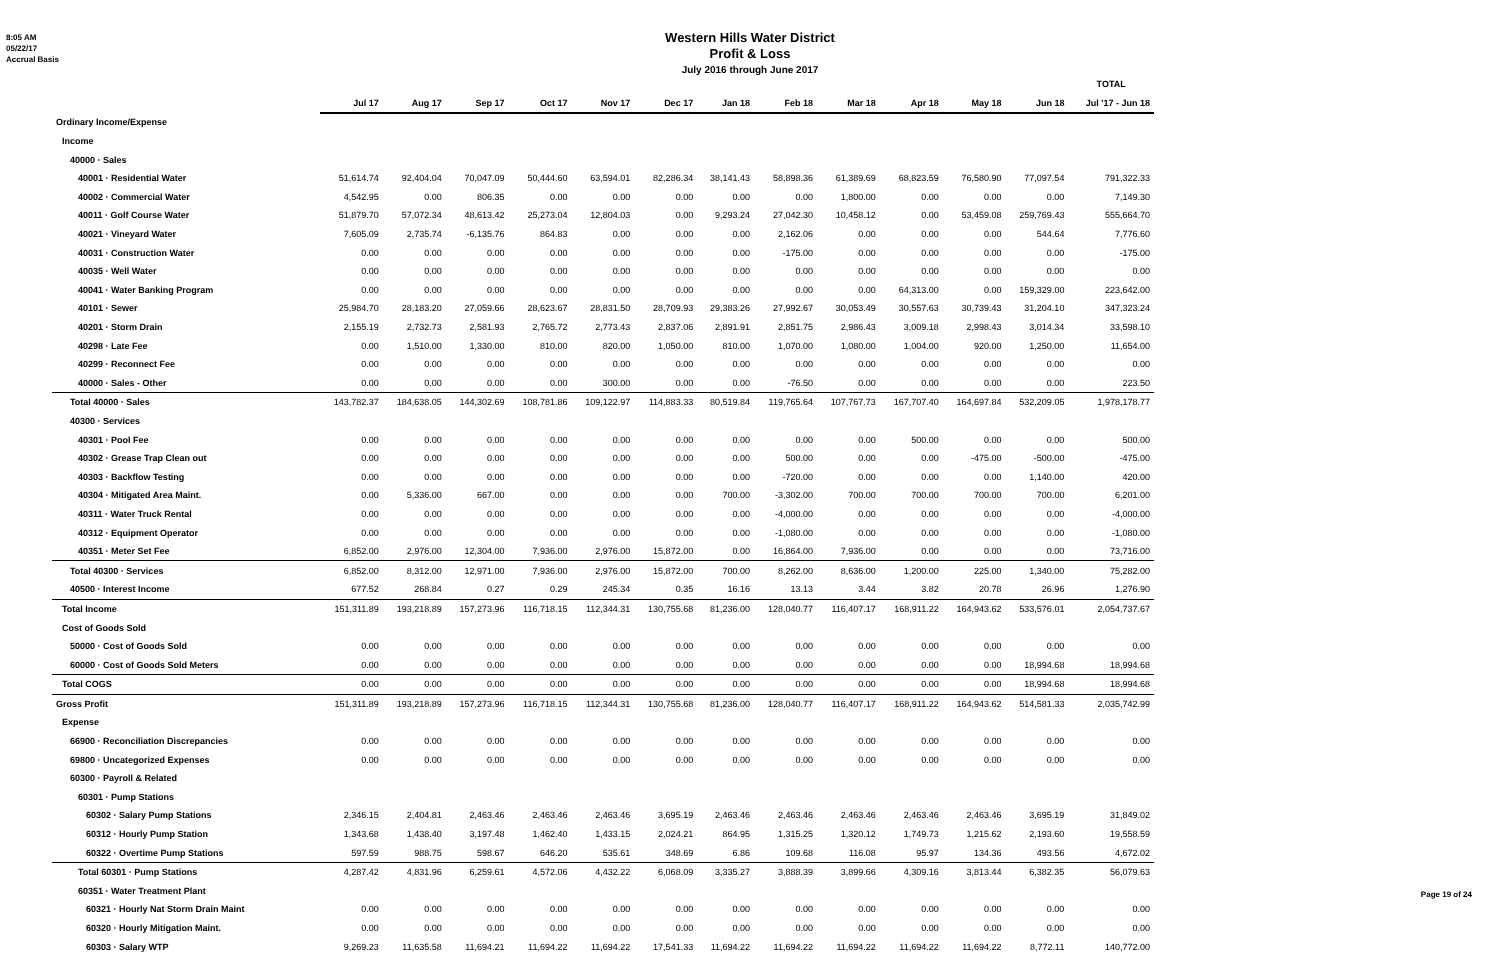8:05 AM
05/22/17
Accrual Basis
Western Hills Water District
Profit & Loss
July 2016 through June 2017
| | | | | | | | | | | | | | TOTAL |
| --- | --- | --- | --- | --- | --- | --- | --- | --- | --- | --- | --- | --- | --- |
| | Jul 17 | Aug 17 | Sep 17 | Oct 17 | Nov 17 | Dec 17 | Jan 18 | Feb 18 | Mar 18 | Apr 18 | May 18 | Jun 18 | Jul '17 - Jun 18 |
| Ordinary Income/Expense | | | | | | | | | | | | | |
| Income | | | | | | | | | | | | | |
| 40000 · Sales | | | | | | | | | | | | | |
| 40001 · Residential Water | 51,614.74 | 92,404.04 | 70,047.09 | 50,444.60 | 63,594.01 | 82,286.34 | 38,141.43 | 58,898.36 | 61,389.69 | 68,823.59 | 76,580.90 | 77,097.54 | 791,322.33 |
| 40002 · Commercial Water | 4,542.95 | 0.00 | 806.35 | 0.00 | 0.00 | 0.00 | 0.00 | 0.00 | 1,800.00 | 0.00 | 0.00 | 0.00 | 7,149.30 |
| 40011 · Golf Course Water | 51,879.70 | 57,072.34 | 48,613.42 | 25,273.04 | 12,804.03 | 0.00 | 9,293.24 | 27,042.30 | 10,458.12 | 0.00 | 53,459.08 | 259,769.43 | 555,664.70 |
| 40021 · Vineyard Water | 7,605.09 | 2,735.74 | -6,135.76 | 864.83 | 0.00 | 0.00 | 0.00 | 2,162.06 | 0.00 | 0.00 | 0.00 | 544.64 | 7,776.60 |
| 40031 · Construction Water | 0.00 | 0.00 | 0.00 | 0.00 | 0.00 | 0.00 | 0.00 | -175.00 | 0.00 | 0.00 | 0.00 | 0.00 | -175.00 |
| 40035 · Well Water | 0.00 | 0.00 | 0.00 | 0.00 | 0.00 | 0.00 | 0.00 | 0.00 | 0.00 | 0.00 | 0.00 | 0.00 | 0.00 |
| 40041 · Water Banking Program | 0.00 | 0.00 | 0.00 | 0.00 | 0.00 | 0.00 | 0.00 | 0.00 | 0.00 | 64,313.00 | 0.00 | 159,329.00 | 223,642.00 |
| 40101 · Sewer | 25,984.70 | 28,183.20 | 27,059.66 | 28,623.67 | 28,831.50 | 28,709.93 | 29,383.26 | 27,992.67 | 30,053.49 | 30,557.63 | 30,739.43 | 31,204.10 | 347,323.24 |
| 40201 · Storm Drain | 2,155.19 | 2,732.73 | 2,581.93 | 2,765.72 | 2,773.43 | 2,837.06 | 2,891.91 | 2,851.75 | 2,986.43 | 3,009.18 | 2,998.43 | 3,014.34 | 33,598.10 |
| 40298 · Late Fee | 0.00 | 1,510.00 | 1,330.00 | 810.00 | 820.00 | 1,050.00 | 810.00 | 1,070.00 | 1,080.00 | 1,004.00 | 920.00 | 1,250.00 | 11,654.00 |
| 40299 · Reconnect Fee | 0.00 | 0.00 | 0.00 | 0.00 | 0.00 | 0.00 | 0.00 | 0.00 | 0.00 | 0.00 | 0.00 | 0.00 | 0.00 |
| 40000 · Sales - Other | 0.00 | 0.00 | 0.00 | 0.00 | 300.00 | 0.00 | 0.00 | -76.50 | 0.00 | 0.00 | 0.00 | 0.00 | 223.50 |
| Total 40000 · Sales | 143,782.37 | 184,638.05 | 144,302.69 | 108,781.86 | 109,122.97 | 114,883.33 | 80,519.84 | 119,765.64 | 107,767.73 | 167,707.40 | 164,697.84 | 532,209.05 | 1,978,178.77 |
| 40300 · Services | | | | | | | | | | | | | |
| 40301 · Pool Fee | 0.00 | 0.00 | 0.00 | 0.00 | 0.00 | 0.00 | 0.00 | 0.00 | 0.00 | 500.00 | 0.00 | 0.00 | 500.00 |
| 40302 · Grease Trap Clean out | 0.00 | 0.00 | 0.00 | 0.00 | 0.00 | 0.00 | 0.00 | 500.00 | 0.00 | 0.00 | -475.00 | -500.00 | -475.00 |
| 40303 · Backflow Testing | 0.00 | 0.00 | 0.00 | 0.00 | 0.00 | 0.00 | 0.00 | -720.00 | 0.00 | 0.00 | 0.00 | 1,140.00 | 420.00 |
| 40304 · Mitigated Area Maint. | 0.00 | 5,336.00 | 667.00 | 0.00 | 0.00 | 0.00 | 700.00 | -3,302.00 | 700.00 | 700.00 | 700.00 | 700.00 | 6,201.00 |
| 40311 · Water Truck Rental | 0.00 | 0.00 | 0.00 | 0.00 | 0.00 | 0.00 | 0.00 | -4,000.00 | 0.00 | 0.00 | 0.00 | 0.00 | -4,000.00 |
| 40312 · Equipment Operator | 0.00 | 0.00 | 0.00 | 0.00 | 0.00 | 0.00 | 0.00 | -1,080.00 | 0.00 | 0.00 | 0.00 | 0.00 | -1,080.00 |
| 40351 · Meter Set Fee | 6,852.00 | 2,976.00 | 12,304.00 | 7,936.00 | 2,976.00 | 15,872.00 | 0.00 | 16,864.00 | 7,936.00 | 0.00 | 0.00 | 0.00 | 73,716.00 |
| Total 40300 · Services | 6,852.00 | 8,312.00 | 12,971.00 | 7,936.00 | 2,976.00 | 15,872.00 | 700.00 | 8,262.00 | 8,636.00 | 1,200.00 | 225.00 | 1,340.00 | 75,282.00 |
| 40500 · Interest Income | 677.52 | 268.84 | 0.27 | 0.29 | 245.34 | 0.35 | 16.16 | 13.13 | 3.44 | 3.82 | 20.78 | 26.96 | 1,276.90 |
| Total Income | 151,311.89 | 193,218.89 | 157,273.96 | 116,718.15 | 112,344.31 | 130,755.68 | 81,236.00 | 128,040.77 | 116,407.17 | 168,911.22 | 164,943.62 | 533,576.01 | 2,054,737.67 |
| Cost of Goods Sold | | | | | | | | | | | | | |
| 50000 · Cost of Goods Sold | 0.00 | 0.00 | 0.00 | 0.00 | 0.00 | 0.00 | 0.00 | 0.00 | 0.00 | 0.00 | 0.00 | 0.00 | 0.00 |
| 60000 · Cost of Goods Sold Meters | 0.00 | 0.00 | 0.00 | 0.00 | 0.00 | 0.00 | 0.00 | 0.00 | 0.00 | 0.00 | 0.00 | 18,994.68 | 18,994.68 |
| Total COGS | 0.00 | 0.00 | 0.00 | 0.00 | 0.00 | 0.00 | 0.00 | 0.00 | 0.00 | 0.00 | 0.00 | 18,994.68 | 18,994.68 |
| Gross Profit | 151,311.89 | 193,218.89 | 157,273.96 | 116,718.15 | 112,344.31 | 130,755.68 | 81,236.00 | 128,040.77 | 116,407.17 | 168,911.22 | 164,943.62 | 514,581.33 | 2,035,742.99 |
| Expense | | | | | | | | | | | | | |
| 66900 · Reconciliation Discrepancies | 0.00 | 0.00 | 0.00 | 0.00 | 0.00 | 0.00 | 0.00 | 0.00 | 0.00 | 0.00 | 0.00 | 0.00 | 0.00 |
| 69800 · Uncategorized Expenses | 0.00 | 0.00 | 0.00 | 0.00 | 0.00 | 0.00 | 0.00 | 0.00 | 0.00 | 0.00 | 0.00 | 0.00 | 0.00 |
| 60300 · Payroll & Related | | | | | | | | | | | | | |
| 60301 · Pump Stations | | | | | | | | | | | | | |
| 60302 · Salary Pump Stations | 2,346.15 | 2,404.81 | 2,463.46 | 2,463.46 | 2,463.46 | 3,695.19 | 2,463.46 | 2,463.46 | 2,463.46 | 2,463.46 | 2,463.46 | 3,695.19 | 31,849.02 |
| 60312 · Hourly Pump Station | 1,343.68 | 1,438.40 | 3,197.48 | 1,462.40 | 1,433.15 | 2,024.21 | 864.95 | 1,315.25 | 1,320.12 | 1,749.73 | 1,215.62 | 2,193.60 | 19,558.59 |
| 60322 · Overtime Pump Stations | 597.59 | 988.75 | 598.67 | 646.20 | 535.61 | 348.69 | 6.86 | 109.68 | 116.08 | 95.97 | 134.36 | 493.56 | 4,672.02 |
| Total 60301 · Pump Stations | 4,287.42 | 4,831.96 | 6,259.61 | 4,572.06 | 4,432.22 | 6,068.09 | 3,335.27 | 3,888.39 | 3,899.66 | 4,309.16 | 3,813.44 | 6,382.35 | 56,079.63 |
| 60351 · Water Treatment Plant | | | | | | | | | | | | | |
| 60321 · Hourly Nat Storm Drain Maint | 0.00 | 0.00 | 0.00 | 0.00 | 0.00 | 0.00 | 0.00 | 0.00 | 0.00 | 0.00 | 0.00 | 0.00 | 0.00 |
| 60320 · Hourly Mitigation Maint. | 0.00 | 0.00 | 0.00 | 0.00 | 0.00 | 0.00 | 0.00 | 0.00 | 0.00 | 0.00 | 0.00 | 0.00 | 0.00 |
| 60303 · Salary WTP | 9,269.23 | 11,635.58 | 11,694.21 | 11,694.22 | 11,694.22 | 17,541.33 | 11,694.22 | 11,694.22 | 11,694.22 | 11,694.22 | 11,694.22 | 8,772.11 | 140,772.00 |
Page 19 of 24